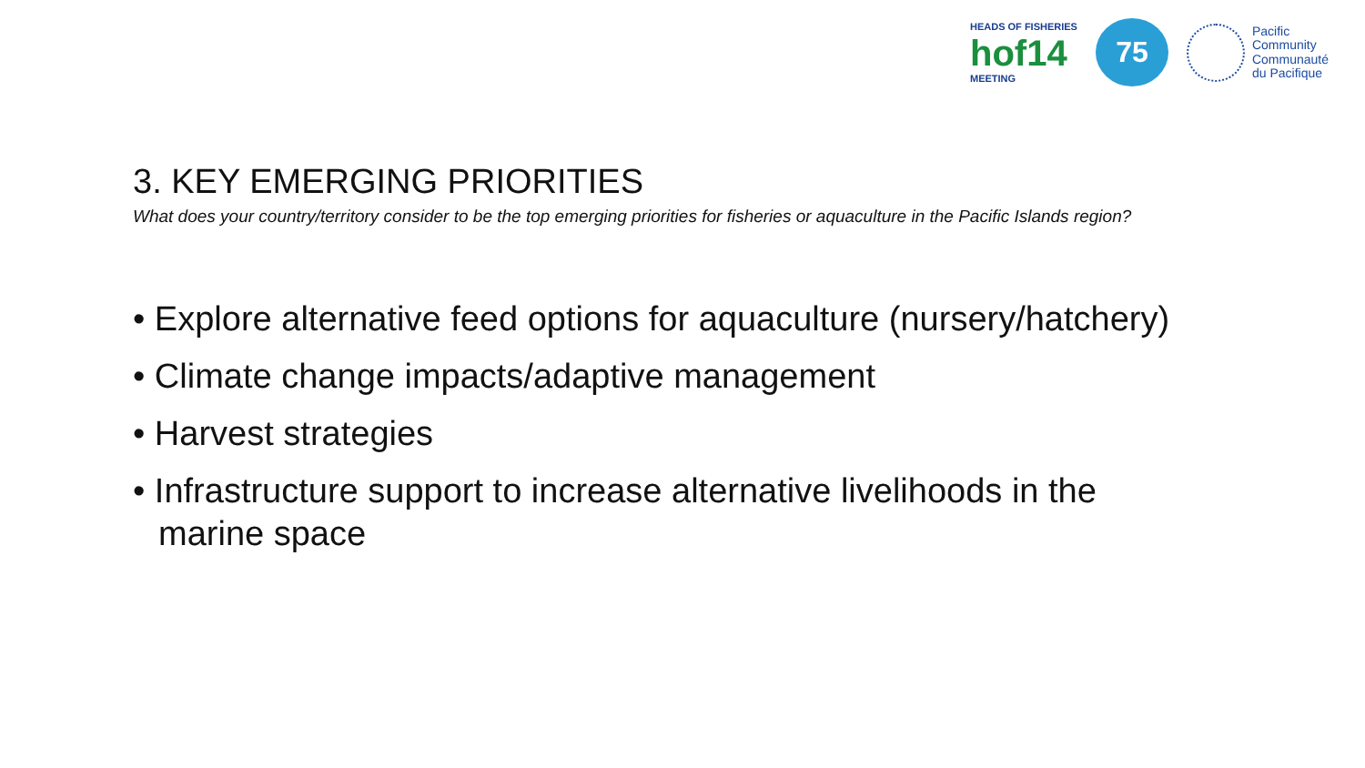HEADS OF FISHERIES
hof14
MEETING
75
Pacific
Community
Communauté
du Pacifique
3. KEY EMERGING PRIORITIES
What does your country/territory consider to be the top emerging priorities for fisheries or aquaculture in the Pacific Islands region?
• Explore alternative feed options for aquaculture (nursery/hatchery)
• Climate change impacts/adaptive management
• Harvest strategies
• Infrastructure support to increase alternative livelihoods in the marine space